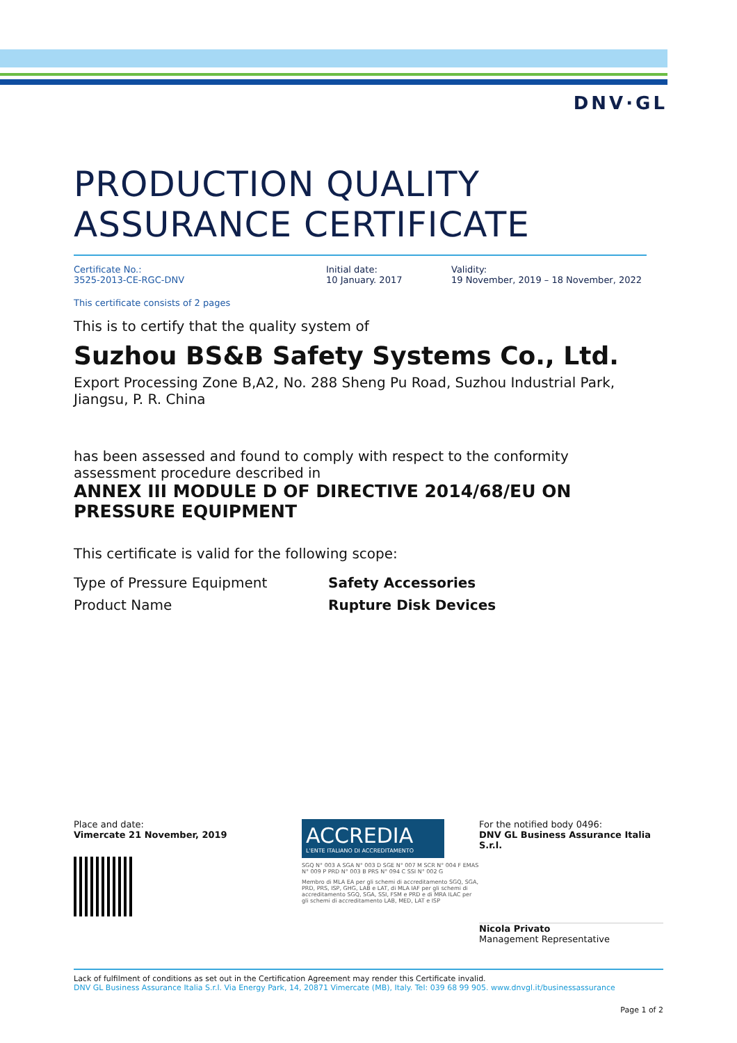DNV·GL
PRODUCTION QUALITY
ASSURANCE CERTIFICATE
Certificate No.:
3525-2013-CE-RGC-DNV
Initial date:
10 January. 2017
Validity:
19 November, 2019 – 18 November, 2022
This certificate consists of 2 pages
This is to certify that the quality system of
Suzhou BS&B Safety Systems Co., Ltd.
Export Processing Zone B,A2, No. 288 Sheng Pu Road, Suzhou Industrial Park,
Jiangsu, P. R. China
has been assessed and found to comply with respect to the conformity assessment procedure described in
ANNEX III MODULE D OF DIRECTIVE 2014/68/EU ON PRESSURE EQUIPMENT
This certificate is valid for the following scope:
Type of Pressure Equipment Safety Accessories
Product Name Rupture Disk Devices
Place and date:
Vimercate 21 November, 2019
ACCREDIA
L'ENTE ITALIANO DI ACCREDITAMENTO
SGQ N° 003 A SGA N° 003 D SGE N° 007 M SCR N° 004 F EMAS N° 009 P PRD N° 003 B PRS N° 094 C SSI N° 002 G
Membro di MLA EA per gli schemi di accreditamento SGQ, SGA, PRD, PRS, ISP, GHG, LAB e LAT, di MLA IAF per gli schemi di accreditamento SGQ, SGA, SSI, FSM e PRD e di MRA ILAC per gli schemi di accreditamento LAB, MED, LAT e ISP
For the notified body 0496:
DNV GL Business Assurance Italia S.r.l.
Nicola Privato
Management Representative
Lack of fulfilment of conditions as set out in the Certification Agreement may render this Certificate invalid.
DNV GL Business Assurance Italia S.r.l. Via Energy Park, 14, 20871 Vimercate (MB), Italy. Tel: 039 68 99 905. www.dnvgl.it/businessassurance
Page 1 of 2